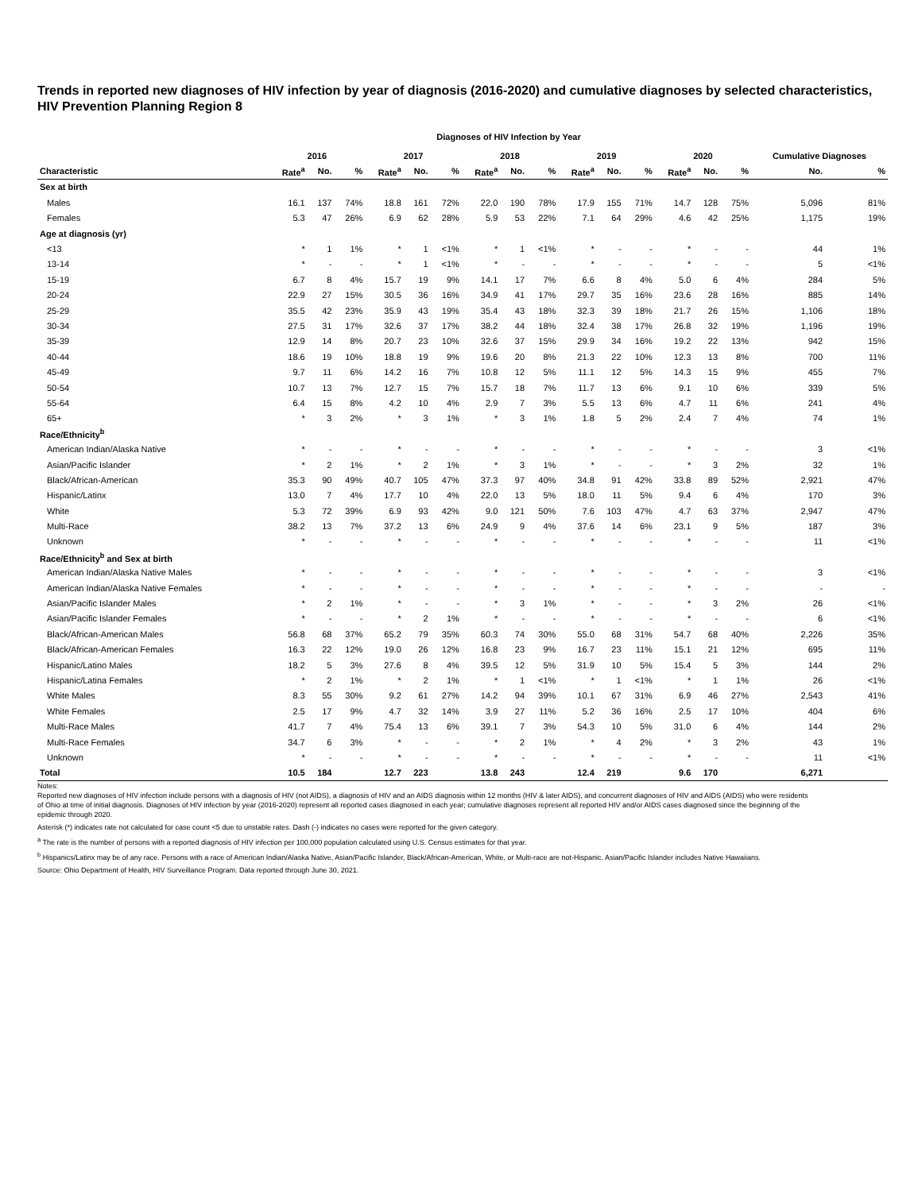Trends in reported new diagnoses of HIV infection by year of diagnosis (2016-2020) and cumulative diagnoses by selected characteristics, HIV Prevention Planning Region 8
Diagnoses of HIV Infection by Year
| | 2016 | | | 2017 | | | 2018 | | | 2019 | | | 2020 | | | Cumulative Diagnoses | |
| --- | --- | --- | --- | --- | --- | --- | --- | --- | --- | --- | --- | --- | --- | --- | --- | --- | --- |
| Characteristic | Rate<sup>a</sup> | No. | % | Rate<sup>a</sup> | No. | % | Rate<sup>a</sup> | No. | % | Rate<sup>a</sup> | No. | % | Rate<sup>a</sup> | No. | % | No. | % |
| Sex at birth | | | | | | | | | | | | | | | | | |
| Males | 16.1 | 137 | 74% | 18.8 | 161 | 72% | 22.0 | 190 | 78% | 17.9 | 155 | 71% | 14.7 | 128 | 75% | 5,096 | 81% |
| Females | 5.3 | 47 | 26% | 6.9 | 62 | 28% | 5.9 | 53 | 22% | 7.1 | 64 | 29% | 4.6 | 42 | 25% | 1,175 | 19% |
| Age at diagnosis (yr) | | | | | | | | | | | | | | | | | |
| <13 | * | 1 | 1% | * | 1 | <1% | * | 1 | <1% | * | - | - | * | - | - | 44 | 1% |
| 13-14 | * | - | - | * | 1 | <1% | * | - | - | * | - | - | * | - | - | 5 | <1% |
| 15-19 | 6.7 | 8 | 4% | 15.7 | 19 | 9% | 14.1 | 17 | 7% | 6.6 | 8 | 4% | 5.0 | 6 | 4% | 284 | 5% |
| 20-24 | 22.9 | 27 | 15% | 30.5 | 36 | 16% | 34.9 | 41 | 17% | 29.7 | 35 | 16% | 23.6 | 28 | 16% | 885 | 14% |
| 25-29 | 35.5 | 42 | 23% | 35.9 | 43 | 19% | 35.4 | 43 | 18% | 32.3 | 39 | 18% | 21.7 | 26 | 15% | 1,106 | 18% |
| 30-34 | 27.5 | 31 | 17% | 32.6 | 37 | 17% | 38.2 | 44 | 18% | 32.4 | 38 | 17% | 26.8 | 32 | 19% | 1,196 | 19% |
| 35-39 | 12.9 | 14 | 8% | 20.7 | 23 | 10% | 32.6 | 37 | 15% | 29.9 | 34 | 16% | 19.2 | 22 | 13% | 942 | 15% |
| 40-44 | 18.6 | 19 | 10% | 18.8 | 19 | 9% | 19.6 | 20 | 8% | 21.3 | 22 | 10% | 12.3 | 13 | 8% | 700 | 11% |
| 45-49 | 9.7 | 11 | 6% | 14.2 | 16 | 7% | 10.8 | 12 | 5% | 11.1 | 12 | 5% | 14.3 | 15 | 9% | 455 | 7% |
| 50-54 | 10.7 | 13 | 7% | 12.7 | 15 | 7% | 15.7 | 18 | 7% | 11.7 | 13 | 6% | 9.1 | 10 | 6% | 339 | 5% |
| 55-64 | 6.4 | 15 | 8% | 4.2 | 10 | 4% | 2.9 | 7 | 3% | 5.5 | 13 | 6% | 4.7 | 11 | 6% | 241 | 4% |
| 65+ | * | 3 | 2% | * | 3 | 1% | * | 3 | 1% | 1.8 | 5 | 2% | 2.4 | 7 | 4% | 74 | 1% |
| Race/Ethnicity<sup>b</sup> | | | | | | | | | | | | | | | | | |
| American Indian/Alaska Native | * | - | - | * | - | - | * | - | - | * | - | - | * | - | - | 3 | <1% |
| Asian/Pacific Islander | * | 2 | 1% | * | 2 | 1% | * | 3 | 1% | * | - | - | * | 3 | 2% | 32 | 1% |
| Black/African-American | 35.3 | 90 | 49% | 40.7 | 105 | 47% | 37.3 | 97 | 40% | 34.8 | 91 | 42% | 33.8 | 89 | 52% | 2,921 | 47% |
| Hispanic/Latinx | 13.0 | 7 | 4% | 17.7 | 10 | 4% | 22.0 | 13 | 5% | 18.0 | 11 | 5% | 9.4 | 6 | 4% | 170 | 3% |
| White | 5.3 | 72 | 39% | 6.9 | 93 | 42% | 9.0 | 121 | 50% | 7.6 | 103 | 47% | 4.7 | 63 | 37% | 2,947 | 47% |
| Multi-Race | 38.2 | 13 | 7% | 37.2 | 13 | 6% | 24.9 | 9 | 4% | 37.6 | 14 | 6% | 23.1 | 9 | 5% | 187 | 3% |
| Unknown | * | - | - | * | - | - | * | - | - | * | - | - | * | - | - | 11 | <1% |
| Race/Ethnicity<sup>b</sup> and Sex at birth | | | | | | | | | | | | | | | | | |
| American Indian/Alaska Native Males | * | - | - | * | - | - | * | - | - | * | - | - | * | - | - | 3 | <1% |
| American Indian/Alaska Native Females | * | - | - | * | - | - | * | - | - | * | - | - | * | - | - | - | - |
| Asian/Pacific Islander Males | * | 2 | 1% | * | - | - | * | 3 | 1% | * | - | - | * | 3 | 2% | 26 | <1% |
| Asian/Pacific Islander Females | * | - | - | * | 2 | 1% | * | - | - | * | - | - | * | - | - | 6 | <1% |
| Black/African-American Males | 56.8 | 68 | 37% | 65.2 | 79 | 35% | 60.3 | 74 | 30% | 55.0 | 68 | 31% | 54.7 | 68 | 40% | 2,226 | 35% |
| Black/African-American Females | 16.3 | 22 | 12% | 19.0 | 26 | 12% | 16.8 | 23 | 9% | 16.7 | 23 | 11% | 15.1 | 21 | 12% | 695 | 11% |
| Hispanic/Latino Males | 18.2 | 5 | 3% | 27.6 | 8 | 4% | 39.5 | 12 | 5% | 31.9 | 10 | 5% | 15.4 | 5 | 3% | 144 | 2% |
| Hispanic/Latina Females | * | 2 | 1% | * | 2 | 1% | * | 1 | <1% | * | 1 | <1% | * | 1 | 1% | 26 | <1% |
| White Males | 8.3 | 55 | 30% | 9.2 | 61 | 27% | 14.2 | 94 | 39% | 10.1 | 67 | 31% | 6.9 | 46 | 27% | 2,543 | 41% |
| White Females | 2.5 | 17 | 9% | 4.7 | 32 | 14% | 3.9 | 27 | 11% | 5.2 | 36 | 16% | 2.5 | 17 | 10% | 404 | 6% |
| Multi-Race Males | 41.7 | 7 | 4% | 75.4 | 13 | 6% | 39.1 | 7 | 3% | 54.3 | 10 | 5% | 31.0 | 6 | 4% | 144 | 2% |
| Multi-Race Females | 34.7 | 6 | 3% | * | - | - | * | 2 | 1% | * | 4 | 2% | * | 3 | 2% | 43 | 1% |
| Unknown | * | - | - | * | - | - | * | - | - | * | - | - | * | - | - | 11 | <1% |
| Total | 10.5 | 184 | | 12.7 | 223 | | 13.8 | 243 | | 12.4 | 219 | | 9.6 | 170 | | 6,271 | |
Notes:
Reported new diagnoses of HIV infection include persons with a diagnosis of HIV (not AIDS), a diagnosis of HIV and an AIDS diagnosis within 12 months (HIV & later AIDS), and concurrent diagnoses of HIV and AIDS (AIDS) who were residents of Ohio at time of initial diagnosis. Diagnoses of HIV infection by year (2016-2020) represent all reported cases diagnosed in each year; cumulative diagnoses represent all reported HIV and/or AIDS cases diagnosed since the beginning of the epidemic through 2020.
Asterisk (*) indicates rate not calculated for case count <5 due to unstable rates. Dash (-) indicates no cases were reported for the given category.
<sup>a</sup> The rate is the number of persons with a reported diagnosis of HIV infection per 100,000 population calculated using U.S. Census estimates for that year.
<sup>b</sup> Hispanics/Latinx may be of any race. Persons with a race of American Indian/Alaska Native, Asian/Pacific Islander, Black/African-American, White, or Multi-race are not-Hispanic. Asian/Pacific Islander includes Native Hawaiians.
Source: Ohio Department of Health, HIV Surveillance Program. Data reported through June 30, 2021.